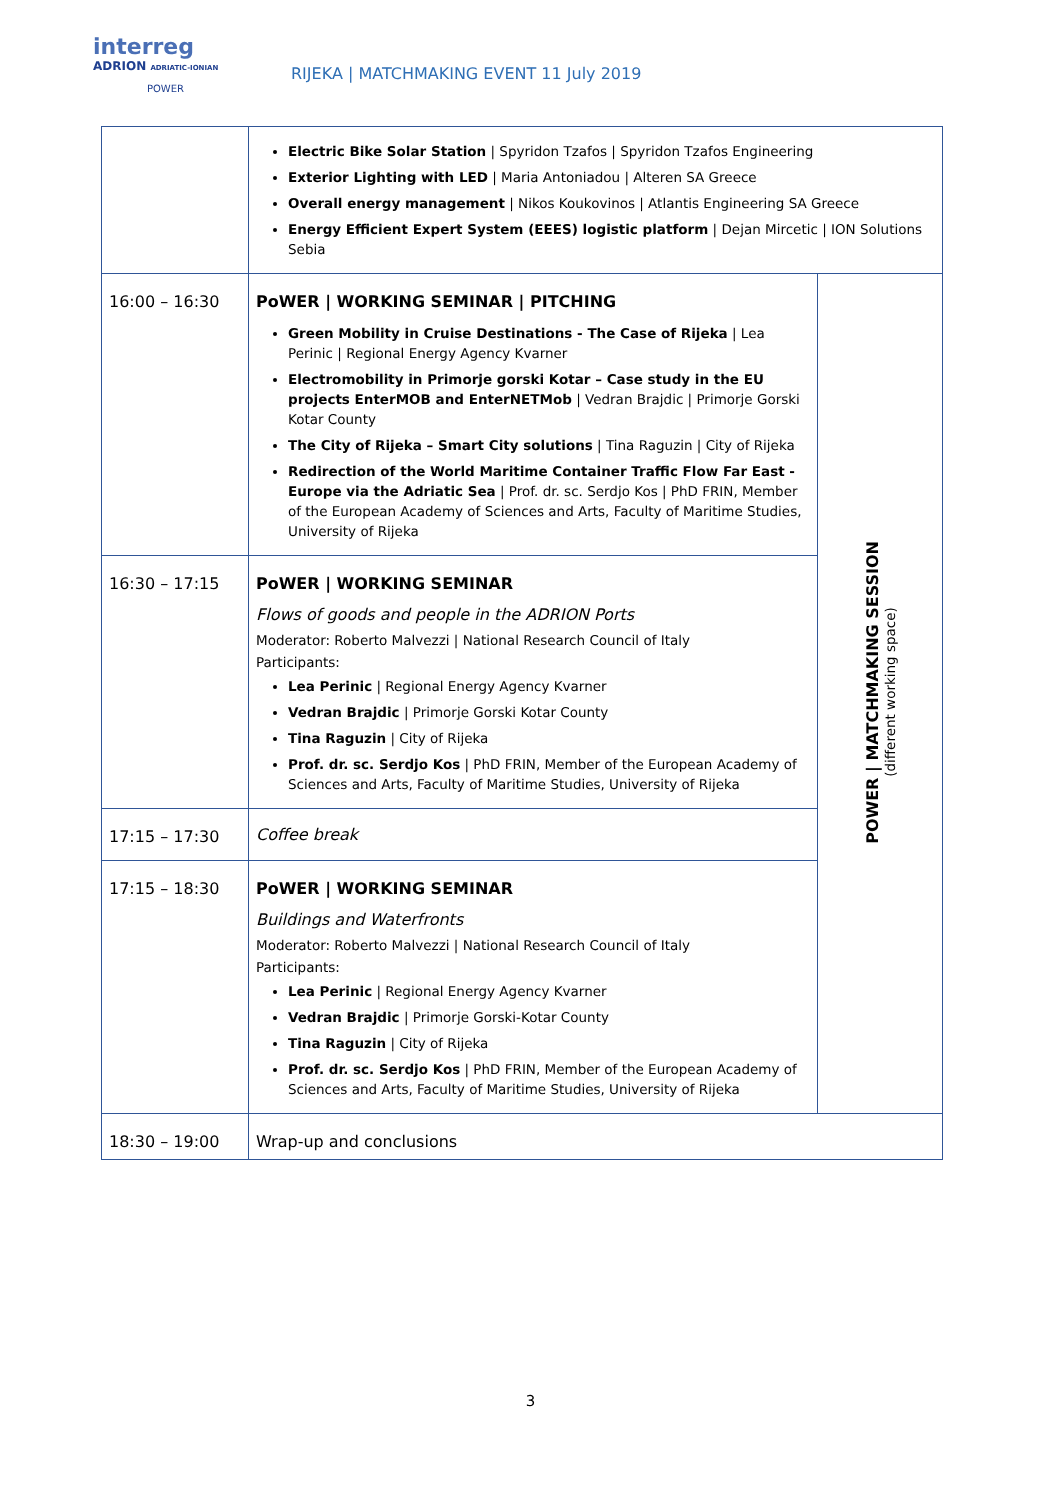interreg
ADRION ADRIATIC-IONIAN
POWER
RIJEKA | MATCHMAKING EVENT 11 July 2019
| | Electric Bike Solar Station / Spyridon Tzafos / Spyridon Tzafos Engineering Exterior Lighting with LED / Maria Antoniadou / Alteren SA Greece Overall energy management / Nikos Koukovinos / Atlantis Engineering SA Greece Energy Efficient Expert System (EEES) logistic platform / Dejan Mircetic / ION Solutions Sebia | |
| 16:00 – 16:30 | PoWER / WORKING SEMINAR / PITCHING Green Mobility in Cruise Destinations - The Case of Rijeka / Lea Perinic / Regional Energy Agency Kvarner Electromobility in Primorje gorski Kotar – Case study in the EU projects EnterMOB and EnterNETMob / Vedran Brajdic / Primorje Gorski Kotar County The City of Rijeka – Smart City solutions / Tina Raguzin / City of Rijeka Redirection of the World Maritime Container Traffic Flow Far East - Europe via the Adriatic Sea / Prof. dr. sc. Serdjo Kos / PhD FRIN, Member of the European Academy of Sciences and Arts, Faculty of Maritime Studies, University of Rijeka | POWER / MATCHMAKING SESSION (different working space) |
| 16:30 – 17:15 | PoWER / WORKING SEMINAR Flows of goods and people in the ADRION Ports Moderator: Roberto Malvezzi / National Research Council of Italy Participants: Lea Perinic / Regional Energy Agency Kvarner Vedran Brajdic / Primorje Gorski Kotar County Tina Raguzin / City of Rijeka Prof. dr. sc. Serdjo Kos / PhD FRIN, Member of the European Academy of Sciences and Arts, Faculty of Maritime Studies, University of Rijeka | |
| 17:15 – 17:30 | Coffee break | |
| 17:15 – 18:30 | PoWER / WORKING SEMINAR Buildings and Waterfronts Moderator: Roberto Malvezzi / National Research Council of Italy Participants: Lea Perinic / Regional Energy Agency Kvarner Vedran Brajdic / Primorje Gorski-Kotar County Tina Raguzin / City of Rijeka Prof. dr. sc. Serdjo Kos / PhD FRIN, Member of the European Academy of Sciences and Arts, Faculty of Maritime Studies, University of Rijeka | |
| 18:30 – 19:00 | Wrap-up and conclusions | |
3